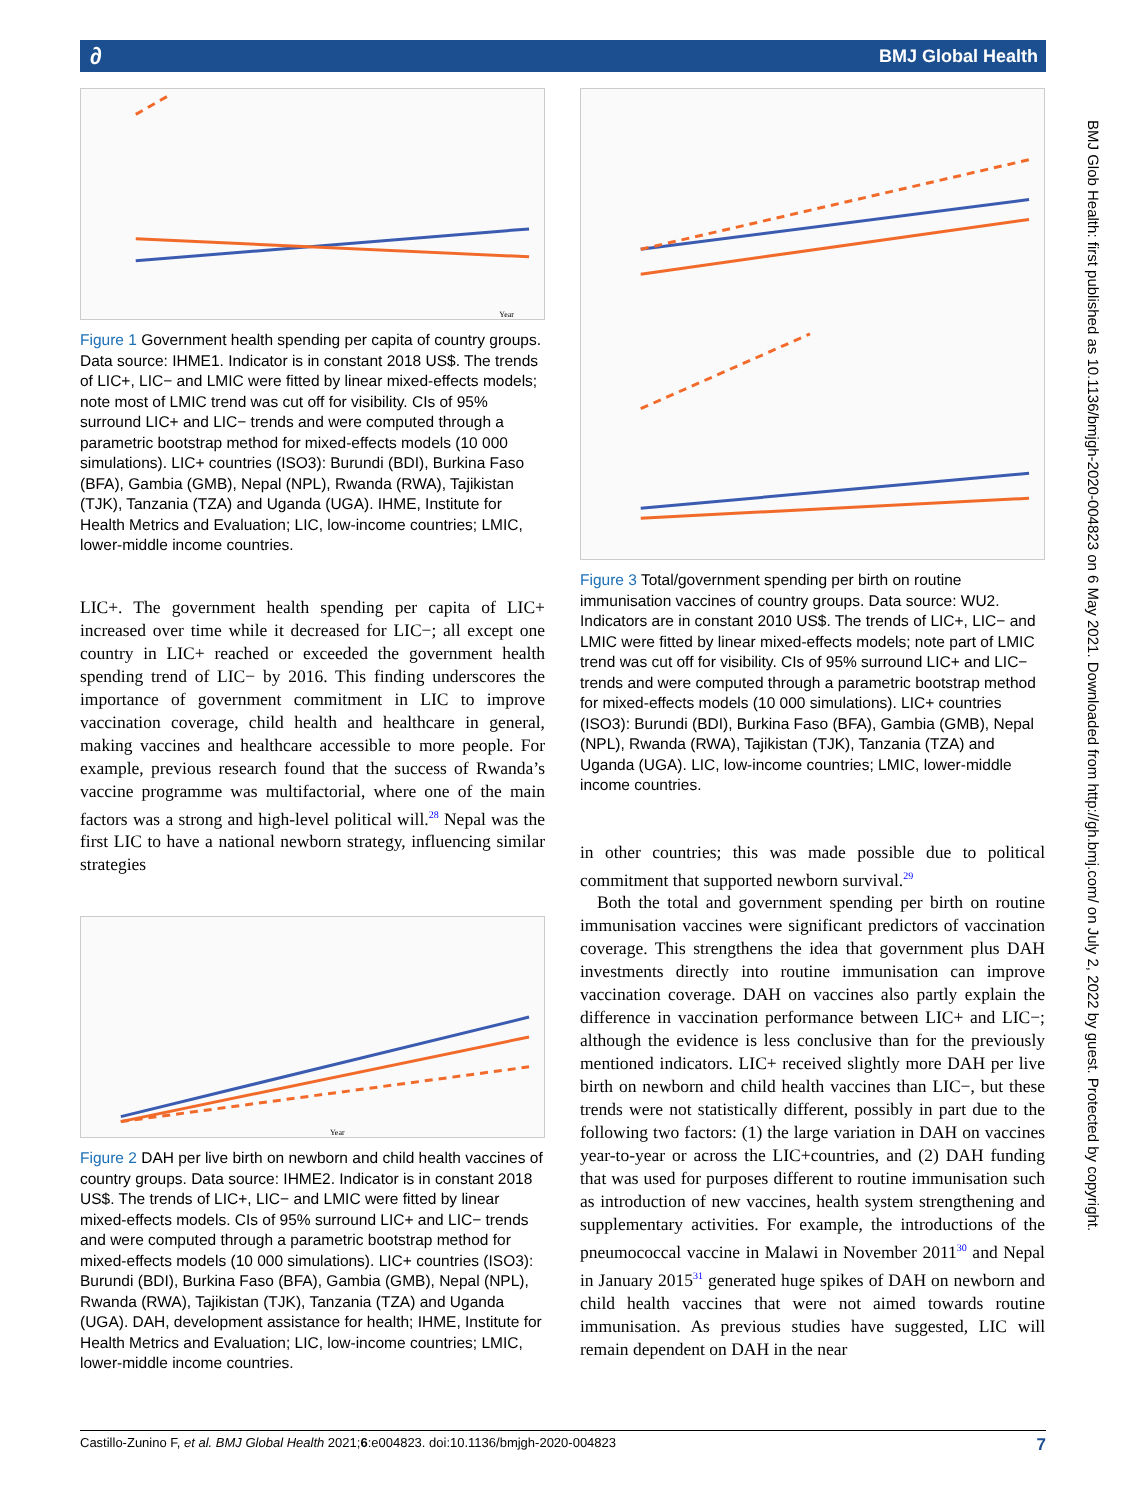BMJ Global Health ∂
BMJ Glob Health: first published as 10.1136/bmjgh-2020-004823 on 6 May 2021. Downloaded from http://gh.bmj.com/ on July 2, 2022 by guest. Protected by copyright.
Year
Figure 1 Government health spending per capita of country groups. Data source: IHME1. Indicator is in constant 2018 US$. The trends of LIC+, LIC− and LMIC were fitted by linear mixed-effects models; note most of LMIC trend was cut off for visibility. CIs of 95% surround LIC+ and LIC− trends and were computed through a parametric bootstrap method for mixed-effects models (10 000 simulations). LIC+ countries (ISO3): Burundi (BDI), Burkina Faso (BFA), Gambia (GMB), Nepal (NPL), Rwanda (RWA), Tajikistan (TJK), Tanzania (TZA) and Uganda (UGA). IHME, Institute for Health Metrics and Evaluation; LIC, low-income countries; LMIC, lower-middle income countries.
LIC+. The government health spending per capita of LIC+ increased over time while it decreased for LIC−; all except one country in LIC+ reached or exceeded the government health spending trend of LIC− by 2016. This finding underscores the importance of government commitment in LIC to improve vaccination coverage, child health and healthcare in general, making vaccines and healthcare accessible to more people. For example, previous research found that the success of Rwanda’s vaccine programme was multifactorial, where one of the main factors was a strong and high-level political will.<sup>28</sup> Nepal was the first LIC to have a national newborn strategy, influencing similar strategies
Year
Figure 2 DAH per live birth on newborn and child health vaccines of country groups. Data source: IHME2. Indicator is in constant 2018 US$. The trends of LIC+, LIC− and LMIC were fitted by linear mixed-effects models. CIs of 95% surround LIC+ and LIC− trends and were computed through a parametric bootstrap method for mixed-effects models (10 000 simulations). LIC+ countries (ISO3): Burundi (BDI), Burkina Faso (BFA), Gambia (GMB), Nepal (NPL), Rwanda (RWA), Tajikistan (TJK), Tanzania (TZA) and Uganda (UGA). DAH, development assistance for health; IHME, Institute for Health Metrics and Evaluation; LIC, low-income countries; LMIC, lower-middle income countries.
Figure 3 Total/government spending per birth on routine immunisation vaccines of country groups. Data source: WU2. Indicators are in constant 2010 US$. The trends of LIC+, LIC− and LMIC were fitted by linear mixed-effects models; note part of LMIC trend was cut off for visibility. CIs of 95% surround LIC+ and LIC− trends and were computed through a parametric bootstrap method for mixed-effects models (10 000 simulations). LIC+ countries (ISO3): Burundi (BDI), Burkina Faso (BFA), Gambia (GMB), Nepal (NPL), Rwanda (RWA), Tajikistan (TJK), Tanzania (TZA) and Uganda (UGA). LIC, low-income countries; LMIC, lower-middle income countries.
in other countries; this was made possible due to political commitment that supported newborn survival.<sup>29</sup>
Both the total and government spending per birth on routine immunisation vaccines were significant predictors of vaccination coverage. This strengthens the idea that government plus DAH investments directly into routine immunisation can improve vaccination coverage. DAH on vaccines also partly explain the difference in vaccination performance between LIC+ and LIC−; although the evidence is less conclusive than for the previously mentioned indicators. LIC+ received slightly more DAH per live birth on newborn and child health vaccines than LIC−, but these trends were not statistically different, possibly in part due to the following two factors: (1) the large variation in DAH on vaccines year-to-year or across the LIC+countries, and (2) DAH funding that was used for purposes different to routine immunisation such as introduction of new vaccines, health system strengthening and supplementary activities. For example, the introductions of the pneumococcal vaccine in Malawi in November 2011<sup>30</sup> and Nepal in January 2015<sup>31</sup> generated huge spikes of DAH on newborn and child health vaccines that were not aimed towards routine immunisation. As previous studies have suggested, LIC will remain dependent on DAH in the near
Castillo-Zunino F, et al. BMJ Global Health 2021;6:e004823. doi:10.1136/bmjgh-2020-004823 7